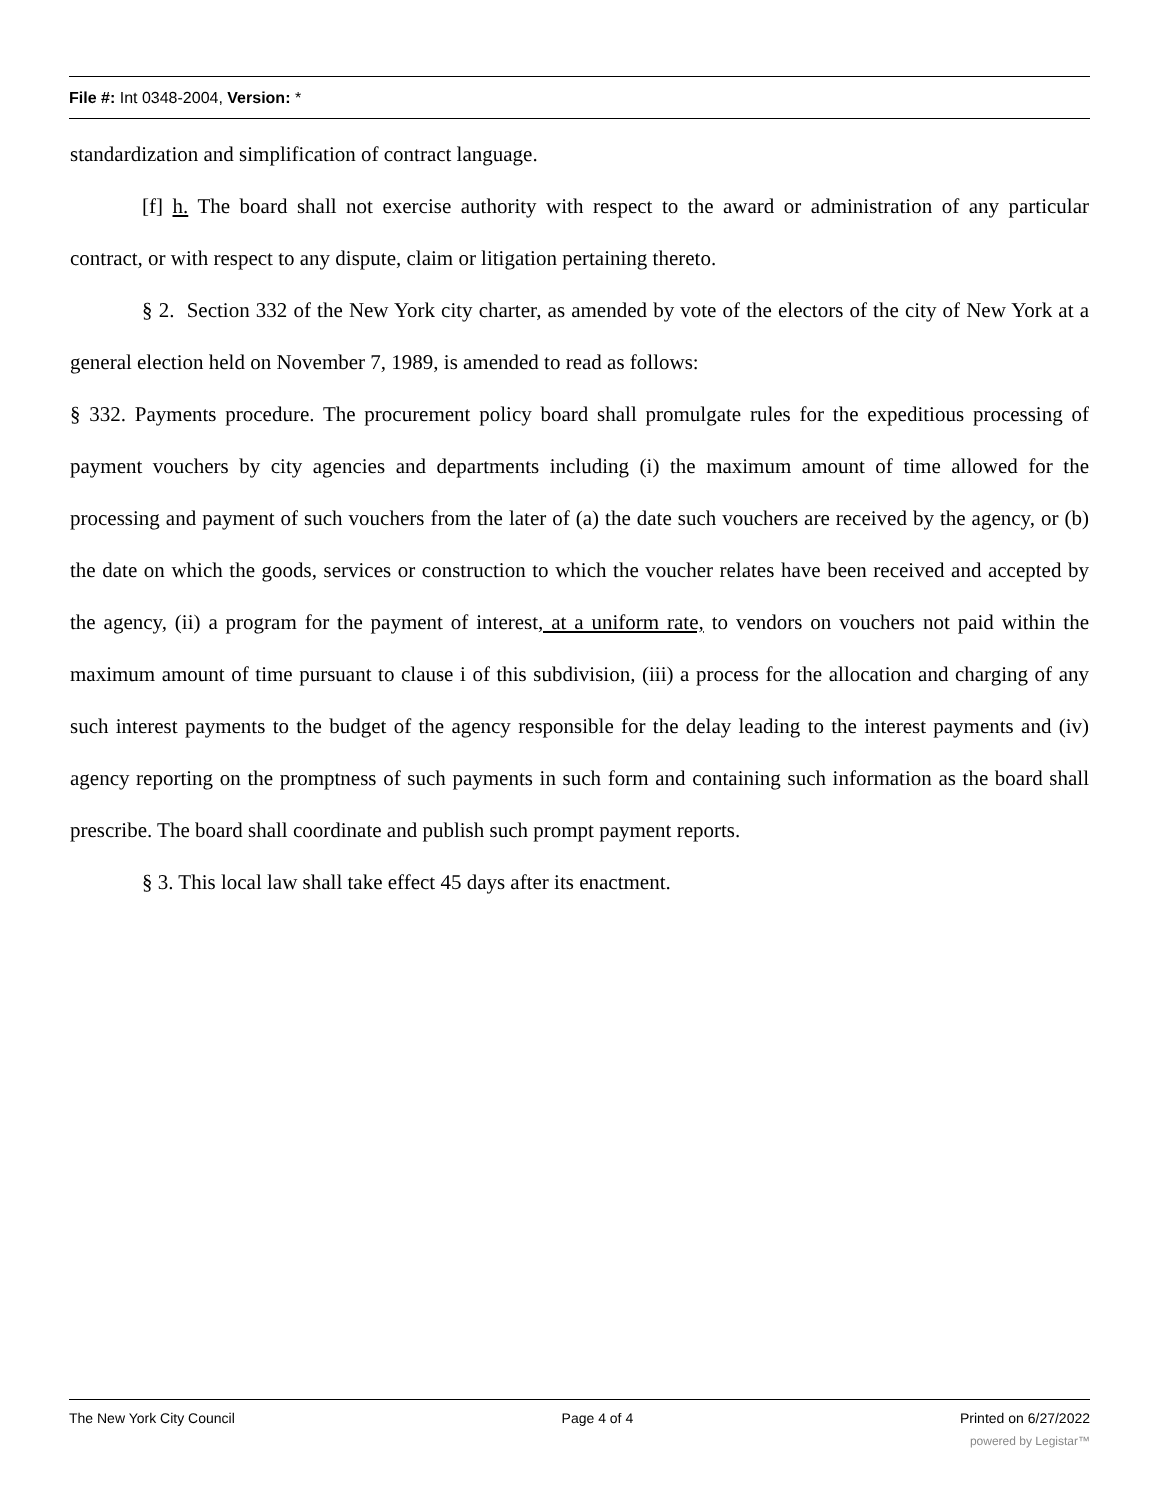File #: Int 0348-2004, Version: *
standardization and simplification of contract language.
[f] h. The board shall not exercise authority with respect to the award or administration of any particular contract, or with respect to any dispute, claim or litigation pertaining thereto.
§ 2. Section 332 of the New York city charter, as amended by vote of the electors of the city of New York at a general election held on November 7, 1989, is amended to read as follows:
§ 332. Payments procedure. The procurement policy board shall promulgate rules for the expeditious processing of payment vouchers by city agencies and departments including (i) the maximum amount of time allowed for the processing and payment of such vouchers from the later of (a) the date such vouchers are received by the agency, or (b) the date on which the goods, services or construction to which the voucher relates have been received and accepted by the agency, (ii) a program for the payment of interest, at a uniform rate, to vendors on vouchers not paid within the maximum amount of time pursuant to clause i of this subdivision, (iii) a process for the allocation and charging of any such interest payments to the budget of the agency responsible for the delay leading to the interest payments and (iv) agency reporting on the promptness of such payments in such form and containing such information as the board shall prescribe. The board shall coordinate and publish such prompt payment reports.
§ 3. This local law shall take effect 45 days after its enactment.
The New York City Council Page 4 of 4 Printed on 6/27/2022
powered by Legistar™